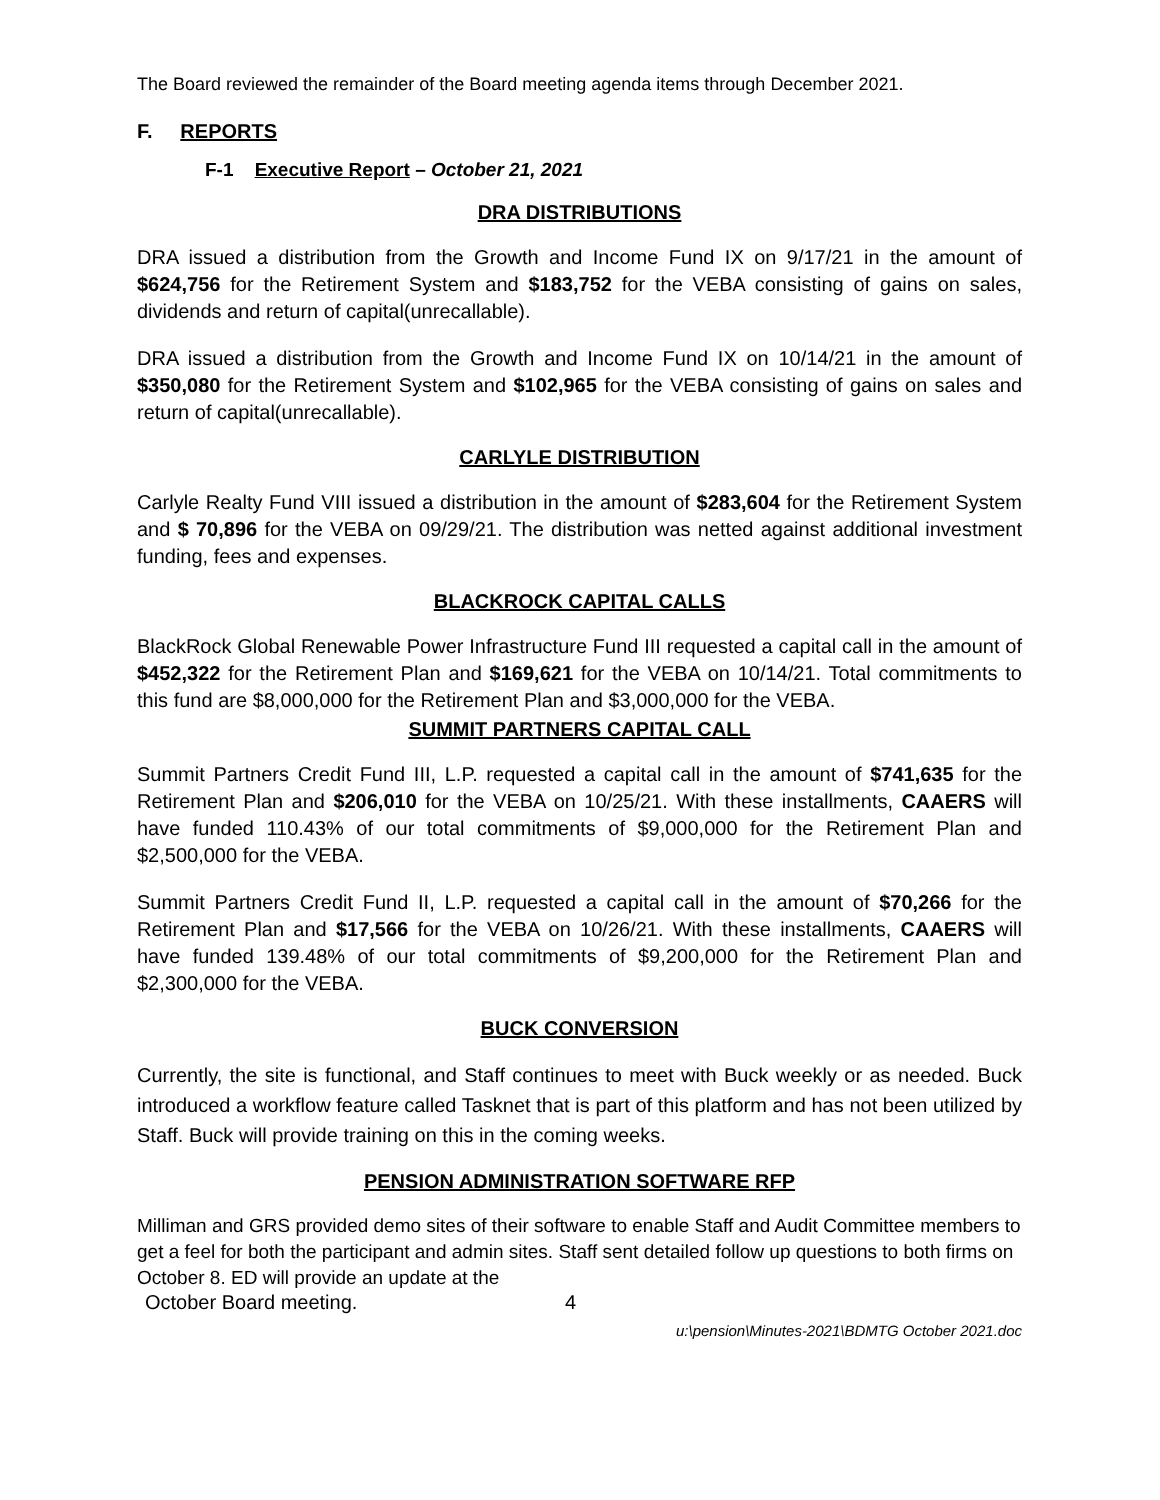The Board reviewed the remainder of the Board meeting agenda items through December 2021.
F. REPORTS
F-1 Executive Report – October 21, 2021
DRA DISTRIBUTIONS
DRA issued a distribution from the Growth and Income Fund IX on 9/17/21 in the amount of $624,756 for the Retirement System and $183,752 for the VEBA consisting of gains on sales, dividends and return of capital(unrecallable).
DRA issued a distribution from the Growth and Income Fund IX on 10/14/21 in the amount of $350,080 for the Retirement System and $102,965 for the VEBA consisting of gains on sales and return of capital(unrecallable).
CARLYLE DISTRIBUTION
Carlyle Realty Fund VIII issued a distribution in the amount of $283,604 for the Retirement System and $ 70,896 for the VEBA on 09/29/21. The distribution was netted against additional investment funding, fees and expenses.
BLACKROCK CAPITAL CALLS
BlackRock Global Renewable Power Infrastructure Fund III requested a capital call in the amount of $452,322 for the Retirement Plan and $169,621 for the VEBA on 10/14/21. Total commitments to this fund are $8,000,000 for the Retirement Plan and $3,000,000 for the VEBA.
SUMMIT PARTNERS CAPITAL CALL
Summit Partners Credit Fund III, L.P. requested a capital call in the amount of $741,635 for the Retirement Plan and $206,010 for the VEBA on 10/25/21. With these installments, CAAERS will have funded 110.43% of our total commitments of $9,000,000 for the Retirement Plan and $2,500,000 for the VEBA.
Summit Partners Credit Fund II, L.P. requested a capital call in the amount of $70,266 for the Retirement Plan and $17,566 for the VEBA on 10/26/21. With these installments, CAAERS will have funded 139.48% of our total commitments of $9,200,000 for the Retirement Plan and $2,300,000 for the VEBA.
BUCK CONVERSION
Currently, the site is functional, and Staff continues to meet with Buck weekly or as needed. Buck introduced a workflow feature called Tasknet that is part of this platform and has not been utilized by Staff. Buck will provide training on this in the coming weeks.
PENSION ADMINISTRATION SOFTWARE RFP
Milliman and GRS provided demo sites of their software to enable Staff and Audit Committee members to get a feel for both the participant and admin sites. Staff sent detailed follow up questions to both firms on October 8. ED will provide an update at the
October Board meeting. 4
u:\pension\Minutes-2021\BDMTG October 2021.doc